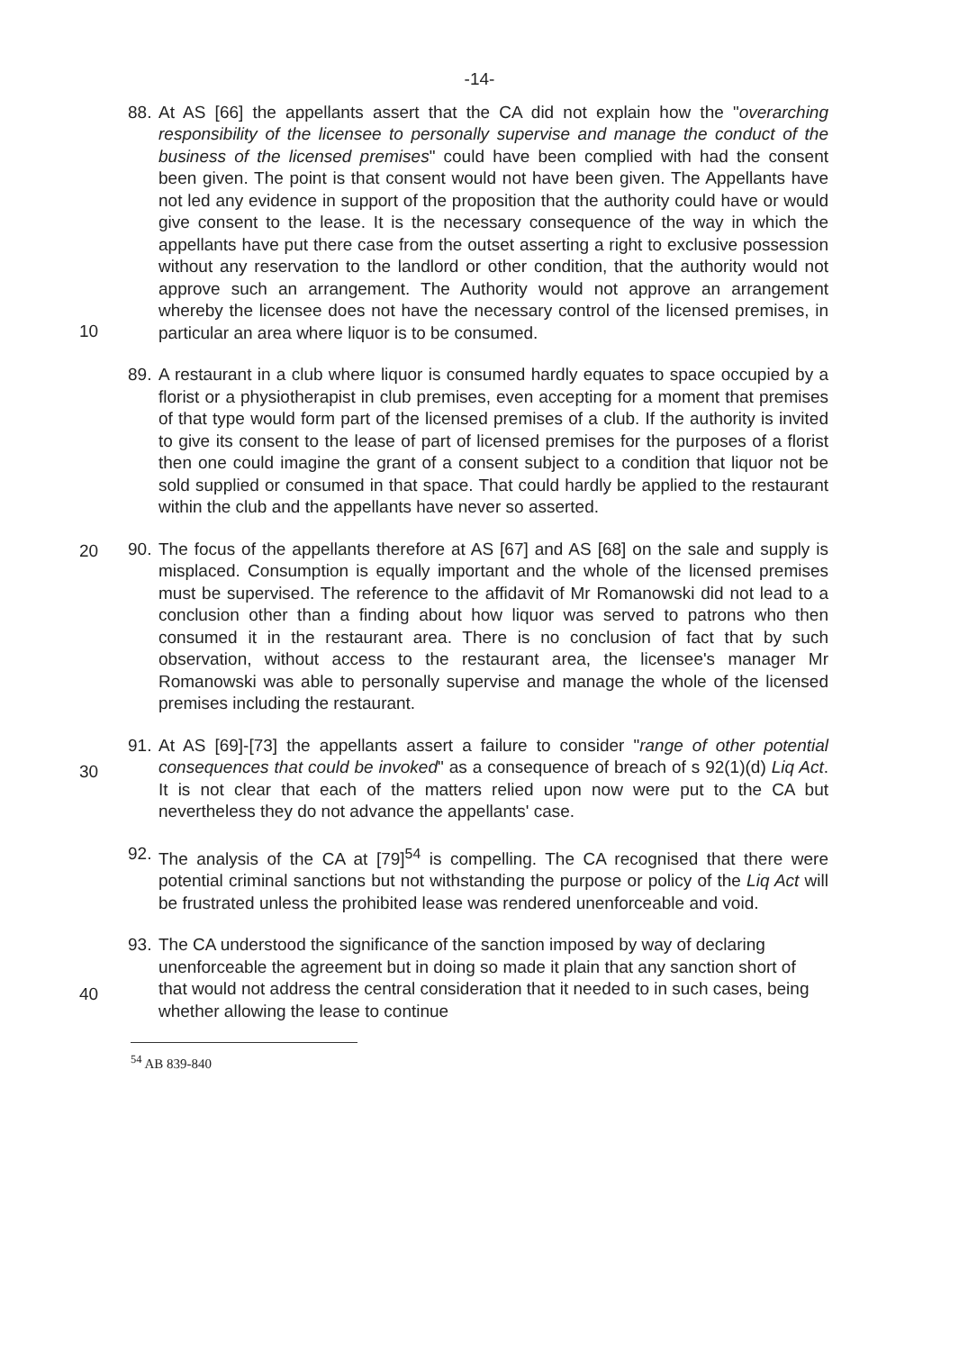-14-
88.
At AS [66] the appellants assert that the CA did not explain how the "overarching responsibility of the licensee to personally supervise and manage the conduct of the business of the licensed premises" could have been complied with had the consent been given. The point is that consent would not have been given. The Appellants have not led any evidence in support of the proposition that the authority could have or would give consent to the lease. It is the necessary consequence of the way in which the appellants have put there case from the outset asserting a right to exclusive possession without any reservation to the landlord or other
10
condition, that the authority would not approve such an arrangement. The Authority would not approve an arrangement whereby the licensee does not have the necessary control of the licensed premises, in particular an area where liquor is to be consumed.
89.
A restaurant in a club where liquor is consumed hardly equates to space occupied by a florist or a physiotherapist in club premises, even accepting for a moment that premises of that type would form part of the licensed premises of a club. If the authority is invited to give its consent to the lease of part of licensed premises for the purposes of a florist then one could
20
imagine the grant of a consent subject to a condition that liquor not be sold supplied or consumed in that space. That could hardly be applied to the restaurant within the club and the appellants have never so asserted.
90.
The focus of the appellants therefore at AS [67] and AS [68] on the sale and supply is misplaced. Consumption is equally important and the whole of the licensed premises must be supervised. The reference to the affidavit of Mr Romanowski did not lead to a conclusion other than a finding about how liquor was served to patrons who then consumed it in the restaurant area. There is no conclusion of fact that by such observation, without access to
30
the restaurant area, the licensee's manager Mr Romanowski was able to personally supervise and manage the whole of the licensed premises including the restaurant.
91.
At AS [69]-[73] the appellants assert a failure to consider "range of other potential consequences that could be invoked" as a consequence of breach of s 92(1)(d) Liq Act. It is not clear that each of the matters relied upon now were put to the CA but nevertheless they do not advance the appellants' case.
40
92.
The analysis of the CA at [79]<sup>54</sup> is compelling. The CA recognised that there were potential criminal sanctions but not withstanding the purpose or policy of the Liq Act will be frustrated unless the prohibited lease was rendered unenforceable and void.
93.
The CA understood the significance of the sanction imposed by way of declaring unenforceable the agreement but in doing so made it plain that any sanction short of that would not address the central consideration that it needed to in such cases, being whether allowing the lease to continue
<sup>54</sup> AB 839-840